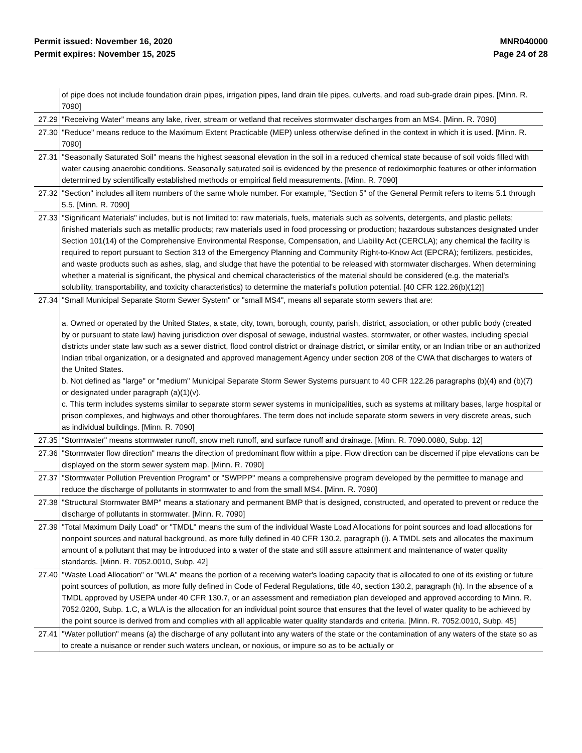Permit issued: November 16, 2020
Permit expires: November 15, 2025
MNR040000
Page 24 of 28
| | of pipe does not include foundation drain pipes, irrigation pipes, land drain tile pipes, culverts, and road sub-grade drain pipes. [Minn. R. 7090] |
| 27.29 | "Receiving Water" means any lake, river, stream or wetland that receives stormwater discharges from an MS4. [Minn. R. 7090] |
| 27.30 | "Reduce" means reduce to the Maximum Extent Practicable (MEP) unless otherwise defined in the context in which it is used. [Minn. R. 7090] |
| 27.31 | "Seasonally Saturated Soil" means the highest seasonal elevation in the soil in a reduced chemical state because of soil voids filled with water causing anaerobic conditions. Seasonally saturated soil is evidenced by the presence of redoximorphic features or other information determined by scientifically established methods or empirical field measurements. [Minn. R. 7090] |
| 27.32 | "Section" includes all item numbers of the same whole number. For example, "Section 5" of the General Permit refers to items 5.1 through 5.5. [Minn. R. 7090] |
| 27.33 | "Significant Materials" includes, but is not limited to: raw materials, fuels, materials such as solvents, detergents, and plastic pellets; finished materials such as metallic products; raw materials used in food processing or production; hazardous substances designated under Section 101(14) of the Comprehensive Environmental Response, Compensation, and Liability Act (CERCLA); any chemical the facility is required to report pursuant to Section 313 of the Emergency Planning and Community Right-to-Know Act (EPCRA); fertilizers, pesticides, and waste products such as ashes, slag, and sludge that have the potential to be released with stormwater discharges. When determining whether a material is significant, the physical and chemical characteristics of the material should be considered (e.g. the material's solubility, transportability, and toxicity characteristics) to determine the material's pollution potential. [40 CFR 122.26(b)(12)] |
| 27.34 | "Small Municipal Separate Storm Sewer System" or "small MS4", means all separate storm sewers that are: a. Owned or operated by the United States, a state, city, town, borough, county, parish, district, association, or other public body (created by or pursuant to state law) having jurisdiction over disposal of sewage, industrial wastes, stormwater, or other wastes, including special districts under state law such as a sewer district, flood control district or drainage district, or similar entity, or an Indian tribe or an authorized Indian tribal organization, or a designated and approved management Agency under section 208 of the CWA that discharges to waters of the United States. b. Not defined as "large" or "medium" Municipal Separate Storm Sewer Systems pursuant to 40 CFR 122.26 paragraphs (b)(4) and (b)(7) or designated under paragraph (a)(1)(v). c. This term includes systems similar to separate storm sewer systems in municipalities, such as systems at military bases, large hospital or prison complexes, and highways and other thoroughfares. The term does not include separate storm sewers in very discrete areas, such as individual buildings. [Minn. R. 7090] |
| 27.35 | "Stormwater" means stormwater runoff, snow melt runoff, and surface runoff and drainage. [Minn. R. 7090.0080, Subp. 12] |
| 27.36 | "Stormwater flow direction" means the direction of predominant flow within a pipe. Flow direction can be discerned if pipe elevations can be displayed on the storm sewer system map. [Minn. R. 7090] |
| 27.37 | "Stormwater Pollution Prevention Program" or "SWPPP" means a comprehensive program developed by the permittee to manage and reduce the discharge of pollutants in stormwater to and from the small MS4. [Minn. R. 7090] |
| 27.38 | "Structural Stormwater BMP" means a stationary and permanent BMP that is designed, constructed, and operated to prevent or reduce the discharge of pollutants in stormwater. [Minn. R. 7090] |
| 27.39 | "Total Maximum Daily Load" or "TMDL" means the sum of the individual Waste Load Allocations for point sources and load allocations for nonpoint sources and natural background, as more fully defined in 40 CFR 130.2, paragraph (i). A TMDL sets and allocates the maximum amount of a pollutant that may be introduced into a water of the state and still assure attainment and maintenance of water quality standards. [Minn. R. 7052.0010, Subp. 42] |
| 27.40 | "Waste Load Allocation" or "WLA" means the portion of a receiving water's loading capacity that is allocated to one of its existing or future point sources of pollution, as more fully defined in Code of Federal Regulations, title 40, section 130.2, paragraph (h). In the absence of a TMDL approved by USEPA under 40 CFR 130.7, or an assessment and remediation plan developed and approved according to Minn. R. 7052.0200, Subp. 1.C, a WLA is the allocation for an individual point source that ensures that the level of water quality to be achieved by the point source is derived from and complies with all applicable water quality standards and criteria. [Minn. R. 7052.0010, Subp. 45] |
| 27.41 | "Water pollution" means (a) the discharge of any pollutant into any waters of the state or the contamination of any waters of the state so as to create a nuisance or render such waters unclean, or noxious, or impure so as to be actually or |